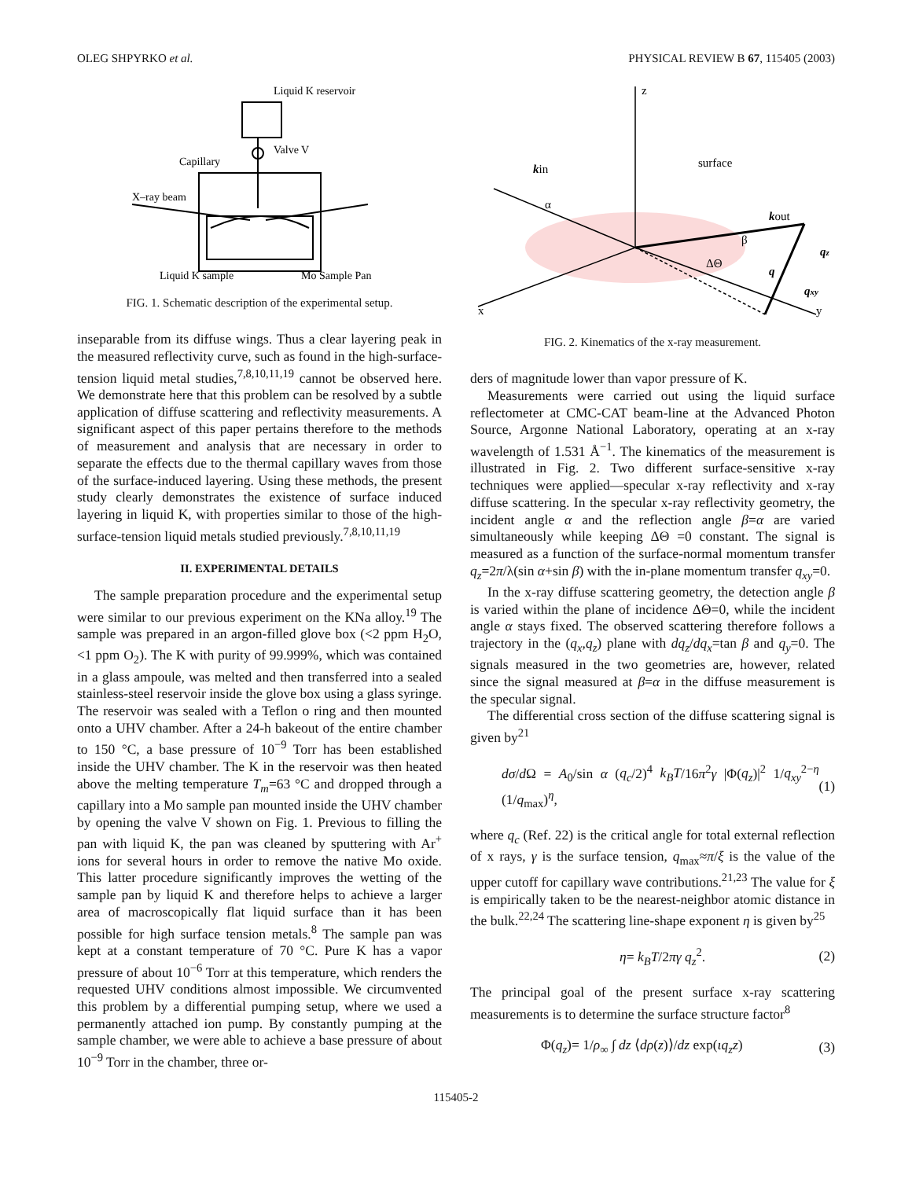OLEG SHPYRKO et al. PHYSICAL REVIEW B 67, 115405 (2003)
Liquid K reservoir
Valve V
Capillary
X–ray beam
Liquid K sample
Mo Sample Pan
FIG. 1. Schematic description of the experimental setup.
inseparable from its diffuse wings. Thus a clear layering peak in the measured reflectivity curve, such as found in the high-surface-tension liquid metal studies,<sup>7,8,10,11,19</sup> cannot be observed here. We demonstrate here that this problem can be resolved by a subtle application of diffuse scattering and reflectivity measurements. A significant aspect of this paper pertains therefore to the methods of measurement and analysis that are necessary in order to separate the effects due to the thermal capillary waves from those of the surface-induced layering. Using these methods, the present study clearly demonstrates the existence of surface induced layering in liquid K, with properties similar to those of the high-surface-tension liquid metals studied previously.<sup>7,8,10,11,19</sup>
II. EXPERIMENTAL DETAILS
The sample preparation procedure and the experimental setup were similar to our previous experiment on the KNa alloy.<sup>19</sup> The sample was prepared in an argon-filled glove box (<2 ppm H<sub>2</sub>O, <1 ppm O<sub>2</sub>). The K with purity of 99.999%, which was contained in a glass ampoule, was melted and then transferred into a sealed stainless-steel reservoir inside the glove box using a glass syringe. The reservoir was sealed with a Teflon o ring and then mounted onto a UHV chamber. After a 24-h bakeout of the entire chamber to 150 °C, a base pressure of 10<sup>−9</sup> Torr has been established inside the UHV chamber. The K in the reservoir was then heated above the melting temperature T<sub>m</sub>=63 °C and dropped through a capillary into a Mo sample pan mounted inside the UHV chamber by opening the valve V shown on Fig. 1. Previous to filling the pan with liquid K, the pan was cleaned by sputtering with Ar<sup>+</sup> ions for several hours in order to remove the native Mo oxide. This latter procedure significantly improves the wetting of the sample pan by liquid K and therefore helps to achieve a larger area of macroscopically flat liquid surface than it has been possible for high surface tension metals.<sup>8</sup> The sample pan was kept at a constant temperature of 70 °C. Pure K has a vapor pressure of about 10<sup>−6</sup> Torr at this temperature, which renders the requested UHV conditions almost impossible. We circumvented this problem by a differential pumping setup, where we used a permanently attached ion pump. By constantly pumping at the sample chamber, we were able to achieve a base pressure of about 10<sup>−9</sup> Torr in the chamber, three or-
z
kin
surface
kout
qz
q
qxy
α
β
ΔΘ
x
y
FIG. 2. Kinematics of the x-ray measurement.
ders of magnitude lower than vapor pressure of K.
Measurements were carried out using the liquid surface reflectometer at CMC-CAT beam-line at the Advanced Photon Source, Argonne National Laboratory, operating at an x-ray wavelength of 1.531 Å<sup>−1</sup>. The kinematics of the measurement is illustrated in Fig. 2. Two different surface-sensitive x-ray techniques were applied—specular x-ray reflectivity and x-ray diffuse scattering. In the specular x-ray reflectivity geometry, the incident angle α and the reflection angle β=α are varied simultaneously while keeping ΔΘ =0 constant. The signal is measured as a function of the surface-normal momentum transfer q<sub>z</sub>=2π/λ(sin α+sin β) with the in-plane momentum transfer q<sub>xy</sub>=0.
In the x-ray diffuse scattering geometry, the detection angle β is varied within the plane of incidence ΔΘ=0, while the incident angle α stays fixed. The observed scattering therefore follows a trajectory in the (q<sub>x</sub>,q<sub>z</sub>) plane with dq<sub>z</sub>/dq<sub>x</sub>=tan β and q<sub>y</sub>=0. The signals measured in the two geometries are, however, related since the signal measured at β=α in the diffuse measurement is the specular signal.
The differential cross section of the diffuse scattering signal is given by<sup>21</sup>
dσ/d Ω = A<sub>0</sub>/sin α (q<sub>c</sub>/2)<sup>4</sup> k<sub>B</sub>T/16π<sup>2</sup>γ |Φ(q<sub>z</sub>)|<sup>2</sup> 1/q<sub>xy</sub><sup>2−η</sup> (1/q<sub>max</sub>)<sup>η</sup>, (1)
where q<sub>c</sub> (Ref. 22) is the critical angle for total external reflection of x rays, γ is the surface tension, q<sub>max</sub>≈π/ξ is the value of the upper cutoff for capillary wave contributions.<sup>21,23</sup> The value for ξ is empirically taken to be the nearest-neighbor atomic distance in the bulk.<sup>22,24</sup> The scattering line-shape exponent η is given by<sup>25</sup>
η= k<sub>B</sub>T/2πγ q<sub>z</sub><sup>2</sup>. (2)
The principal goal of the present surface x-ray scattering measurements is to determine the surface structure factor<sup>8</sup>
Φ(q<sub>z</sub>)= 1/ρ<sub>∞</sub> ∫ dz ⟨dρ(z)⟩/dz exp(ιq<sub>z</sub>z) (3)
115405-2